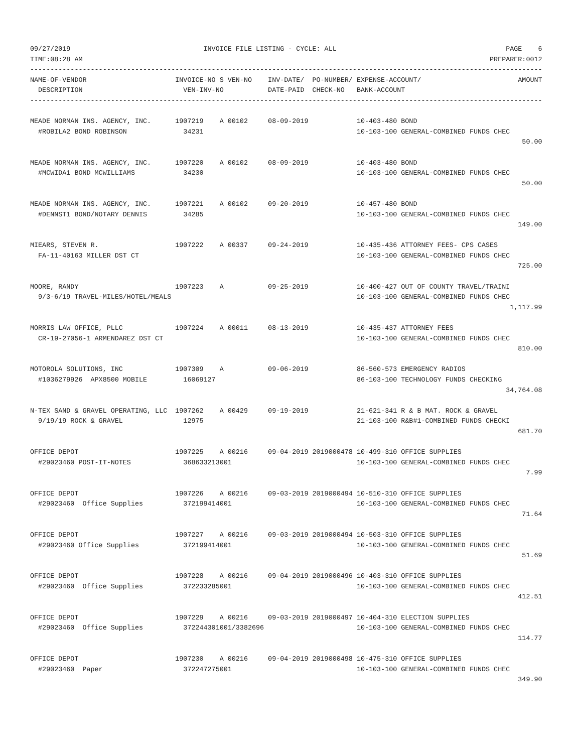09/27/2019                                 INVOICE FILE LISTING - CYCLE: ALL                                          PAGE    6
TIME:08:28 AM                                                                                                     PREPARER:0012
-------------------------------------------------------------------------------------------------------------------------------
NAME-OF-VENDOR                      INVOICE-NO S VEN-NO    INV-DATE/  PO-NUMBER/ EXPENSE-ACCOUNT/                        AMOUNT
  DESCRIPTION                         VEN-INV-NO           DATE-PAID  CHECK-NO   BANK-ACCOUNT
-------------------------------------------------------------------------------------------------------------------------------

MEADE NORMAN INS. AGENCY, INC.      1907219    A 00102     08-09-2019            10-403-480 BOND
  #ROBILA2 BOND ROBINSON              34231                                      10-103-100 GENERAL-COMBINED FUNDS CHEC
                                                                                                                          50.00

MEADE NORMAN INS. AGENCY, INC.      1907220    A 00102     08-09-2019            10-403-480 BOND
  #MCWIDA1 BOND MCWILLIAMS            34230                                      10-103-100 GENERAL-COMBINED FUNDS CHEC
                                                                                                                          50.00

MEADE NORMAN INS. AGENCY, INC.      1907221    A 00102     09-20-2019            10-457-480 BOND
  #DENNST1 BOND/NOTARY DENNIS         34285                                      10-103-100 GENERAL-COMBINED FUNDS CHEC
                                                                                                                         149.00

MIEARS, STEVEN R.                   1907222    A 00337     09-24-2019            10-435-436 ATTORNEY FEES- CPS CASES
  FA-11-40163 MILLER DST CT                                                      10-103-100 GENERAL-COMBINED FUNDS CHEC
                                                                                                                         725.00

MOORE, RANDY                        1907223    A           09-25-2019            10-400-427 OUT OF COUNTY TRAVEL/TRAINI
  9/3-6/19 TRAVEL-MILES/HOTEL/MEALS                                              10-103-100 GENERAL-COMBINED FUNDS CHEC
                                                                                                                       1,117.99

MORRIS LAW OFFICE, PLLC             1907224    A 00011     08-13-2019            10-435-437 ATTORNEY FEES
  CR-19-27056-1 ARMENDAREZ DST CT                                                10-103-100 GENERAL-COMBINED FUNDS CHEC
                                                                                                                         810.00

MOTOROLA SOLUTIONS, INC             1907309    A           09-06-2019            86-560-573 EMERGENCY RADIOS
  #1036279926  APX8500 MOBILE         16069127                                   86-103-100 TECHNOLOGY FUNDS CHECKING
                                                                                                                      34,764.08

N-TEX SAND & GRAVEL OPERATING, LLC  1907262    A 00429     09-19-2019            21-621-341 R & B MAT. ROCK & GRAVEL
  9/19/19 ROCK & GRAVEL               12975                                      21-103-100 R&B#1-COMBINED FUNDS CHECKI
                                                                                                                         681.70

OFFICE DEPOT                        1907225    A 00216     09-04-2019 2019000478 10-499-310 OFFICE SUPPLIES
  #29023460 POST-IT-NOTES             368633213001                               10-103-100 GENERAL-COMBINED FUNDS CHEC
                                                                                                                           7.99

OFFICE DEPOT                        1907226    A 00216     09-03-2019 2019000494 10-510-310 OFFICE SUPPLIES
  #29023460  Office Supplies          372199414001                               10-103-100 GENERAL-COMBINED FUNDS CHEC
                                                                                                                          71.64

OFFICE DEPOT                        1907227    A 00216     09-03-2019 2019000494 10-503-310 OFFICE SUPPLIES
  #29023460 Office Supplies           372199414001                               10-103-100 GENERAL-COMBINED FUNDS CHEC
                                                                                                                          51.69

OFFICE DEPOT                        1907228    A 00216     09-04-2019 2019000496 10-403-310 OFFICE SUPPLIES
  #29023460  Office Supplies          372233285001                               10-103-100 GENERAL-COMBINED FUNDS CHEC
                                                                                                                         412.51

OFFICE DEPOT                        1907229    A 00216     09-03-2019 2019000497 10-404-310 ELECTION SUPPLIES
  #29023460  Office Supplies          372244301001/3382696                       10-103-100 GENERAL-COMBINED FUNDS CHEC
                                                                                                                         114.77

OFFICE DEPOT                        1907230    A 00216     09-04-2019 2019000498 10-475-310 OFFICE SUPPLIES
  #29023460  Paper                    372247275001                               10-103-100 GENERAL-COMBINED FUNDS CHEC
                                                                                                                         349.90